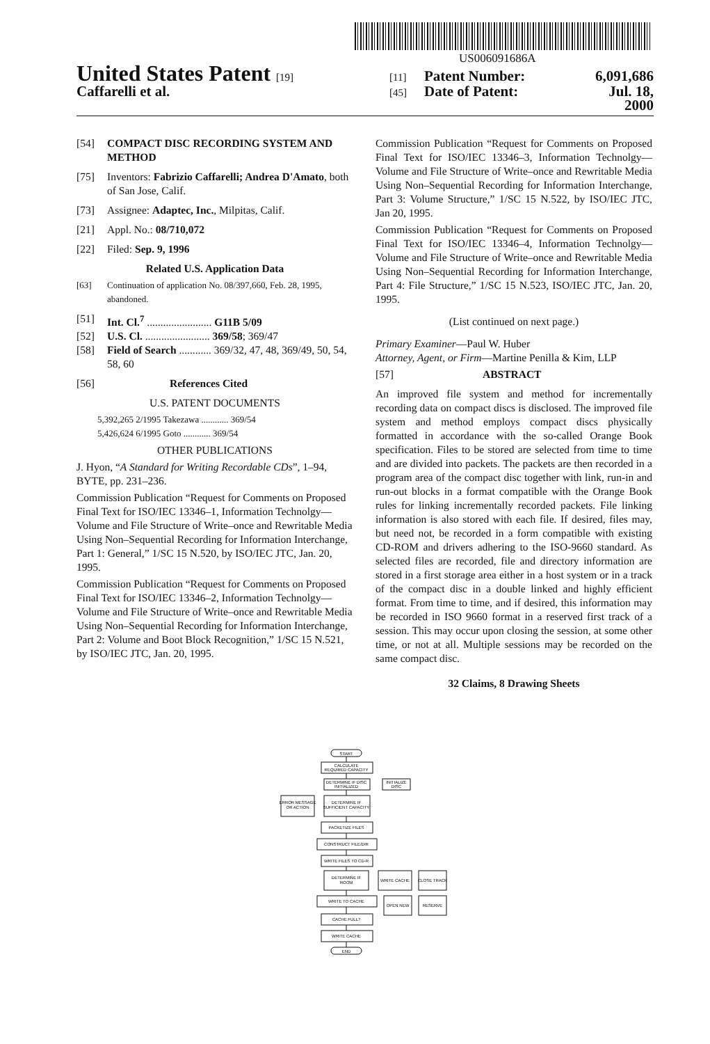US006091686A
United States Patent [19]
[11]
Patent Number: 6,091,686
Caffarelli et al.
[45]
Date of Patent: Jul. 18, 2000
[54] COMPACT DISC RECORDING SYSTEM AND METHOD
[75] Inventors: Fabrizio Caffarelli; Andrea D'Amato, both of San Jose, Calif.
[73] Assignee: Adaptec, Inc., Milpitas, Calif.
[21] Appl. No.: 08/710,072
[22] Filed: Sep. 9, 1996
Related U.S. Application Data
[63] Continuation of application No. 08/397,660, Feb. 28, 1995, abandoned.
[51] Int. Cl.<sup>7</sup> ........................ G11B 5/09
[52] U.S. Cl. ........................ 369/58; 369/47
[58] Field of Search ............ 369/32, 47, 48, 369/49, 50, 54, 58, 60
[56] References Cited
U.S. PATENT DOCUMENTS
5,392,265 2/1995 Takezawa ............ 369/54
5,426,624 6/1995 Goto ............ 369/54
OTHER PUBLICATIONS
J. Hyon, “A Standard for Writing Recordable CDs”, 1–94, BYTE, pp. 231–236.
Commission Publication “Request for Comments on Proposed Final Text for ISO/IEC 13346–1, Information Technolgy—Volume and File Structure of Write–once and Rewritable Media Using Non–Sequential Recording for Information Interchange, Part 1: General,” 1/SC 15 N.520, by ISO/IEC JTC, Jan. 20, 1995.
Commission Publication “Request for Comments on Proposed Final Text for ISO/IEC 13346–2, Information Technolgy—Volume and File Structure of Write–once and Rewritable Media Using Non–Sequential Recording for Information Interchange, Part 2: Volume and Boot Block Recognition,” 1/SC 15 N.521, by ISO/IEC JTC, Jan. 20, 1995.
Commission Publication “Request for Comments on Proposed Final Text for ISO/IEC 13346–3, Information Technolgy—Volume and File Structure of Write–once and Rewritable Media Using Non–Sequential Recording for Information Interchange, Part 3: Volume Structure,” 1/SC 15 N.522, by ISO/IEC JTC, Jan 20, 1995.
Commission Publication “Request for Comments on Proposed Final Text for ISO/IEC 13346–4, Information Technolgy—Volume and File Structure of Write–once and Rewritable Media Using Non–Sequential Recording for Information Interchange, Part 4: File Structure,” 1/SC 15 N.523, ISO/IEC JTC, Jan. 20, 1995.
(List continued on next page.)
Primary Examiner—Paul W. Huber
Attorney, Agent, or Firm—Martine Penilla & Kim, LLP
[57] ABSTRACT
An improved file system and method for incrementally recording data on compact discs is disclosed. The improved file system and method employs compact discs physically formatted in accordance with the so-called Orange Book specification. Files to be stored are selected from time to time and are divided into packets. The packets are then recorded in a program area of the compact disc together with link, run-in and run-out blocks in a format compatible with the Orange Book rules for linking incrementally recorded packets. File linking information is also stored with each file. If desired, files may, but need not, be recorded in a form compatible with existing CD-ROM and drivers adhering to the ISO-9660 standard. As selected files are recorded, file and directory information are stored in a first storage area either in a host system or in a track of the compact disc in a double linked and highly efficient format. From time to time, and if desired, this information may be recorded in ISO 9660 format in a reserved first track of a session. This may occur upon closing the session, at some other time, or not at all. Multiple sessions may be recorded on the same compact disc.
32 Claims, 8 Drawing Sheets
START
CALCULATE
REQUIRED CAPACITY
DETERMINE IF DISC
INITIALIZED
INITIALIZE
DISC
DETERMINE IF
SUFFICIENT CAPACITY
ERROR MESSAGE
OR ACTION
PACKETIZE FILES
CONSTRUCT FILE/DIR
WRITE FILES TO CD-R
DETERMINE IF
ROOM
WRITE CACHE
CLOSE TRACK
WRITE TO CACHE
OPEN NEW
RESERVE
CACHE FULL?
WRITE CACHE
END